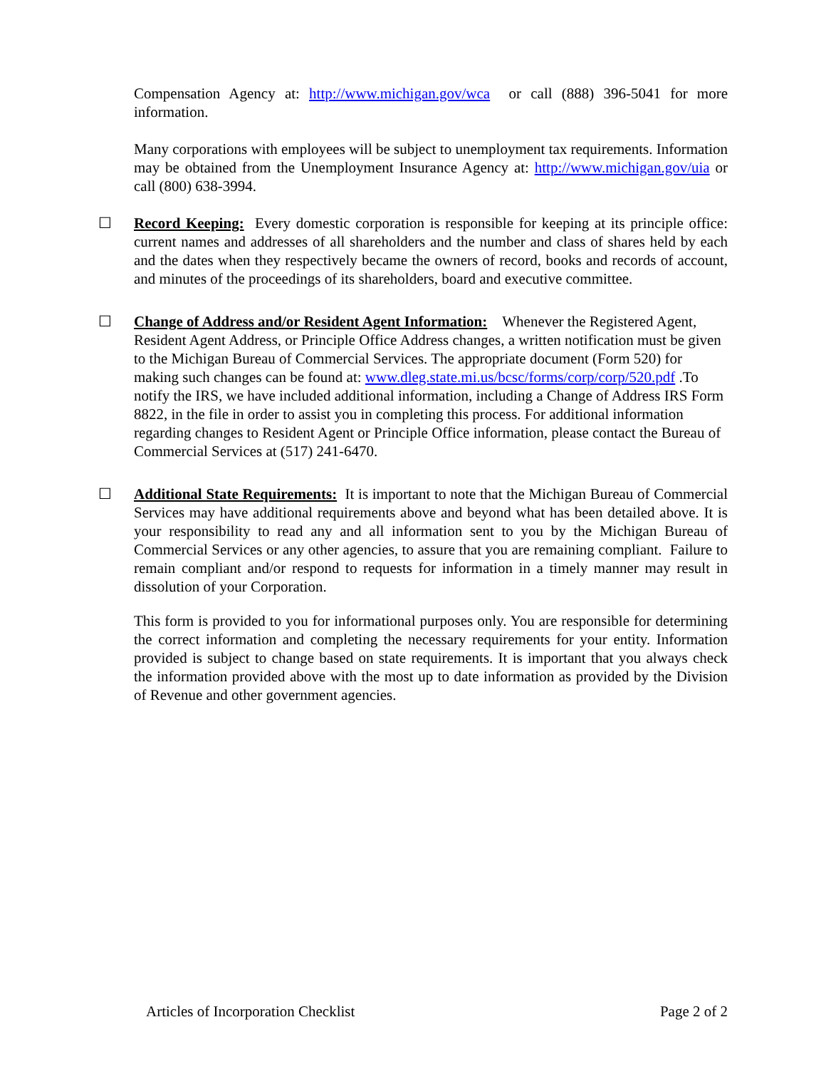Compensation Agency at: http://www.michigan.gov/wca or call (888) 396-5041 for more information.
Many corporations with employees will be subject to unemployment tax requirements. Information may be obtained from the Unemployment Insurance Agency at: http://www.michigan.gov/uia or call (800) 638-3994.
☐
Record Keeping: Every domestic corporation is responsible for keeping at its principle office: current names and addresses of all shareholders and the number and class of shares held by each and the dates when they respectively became the owners of record, books and records of account, and minutes of the proceedings of its shareholders, board and executive committee.
☐
Change of Address and/or Resident Agent Information: Whenever the Registered Agent, Resident Agent Address, or Principle Office Address changes, a written notification must be given to the Michigan Bureau of Commercial Services. The appropriate document (Form 520) for making such changes can be found at: www.dleg.state.mi.us/bcsc/forms/corp/corp/520.pdf .To notify the IRS, we have included additional information, including a Change of Address IRS Form 8822, in the file in order to assist you in completing this process. For additional information regarding changes to Resident Agent or Principle Office information, please contact the Bureau of Commercial Services at (517) 241-6470.
☐
Additional State Requirements: It is important to note that the Michigan Bureau of Commercial Services may have additional requirements above and beyond what has been detailed above. It is your responsibility to read any and all information sent to you by the Michigan Bureau of Commercial Services or any other agencies, to assure that you are remaining compliant. Failure to remain compliant and/or respond to requests for information in a timely manner may result in dissolution of your Corporation.
This form is provided to you for informational purposes only. You are responsible for determining the correct information and completing the necessary requirements for your entity. Information provided is subject to change based on state requirements. It is important that you always check the information provided above with the most up to date information as provided by the Division of Revenue and other government agencies.
Articles of Incorporation Checklist Page 2 of 2